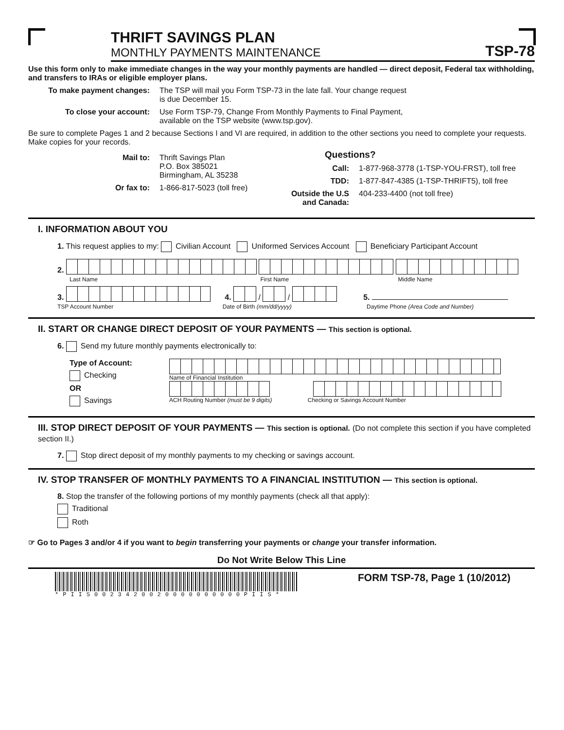THRIFT SAVINGS PLAN
MONTHLY PAYMENTS MAINTENANCE
TSP-78
Use this form only to make immediate changes in the way your monthly payments are handled — direct deposit, Federal tax withholding, and transfers to IRAs or eligible employer plans.
To make payment changes: The TSP will mail you Form TSP-73 in the late fall. Your change request
is due December 15.
To close your account: Use Form TSP-79, Change From Monthly Payments to Final Payment,
available on the TSP website (www.tsp.gov).
Be sure to complete Pages 1 and 2 because Sections I and VI are required, in addition to the other sections you need to complete your requests. Make copies for your records.
Mail to: Thrift Savings Plan
P.O. Box 385021
Birmingham, AL 35238
Or fax to: 1-866-817-5023 (toll free)
Questions?
Call: 1-877-968-3778 (1-TSP-YOU-FRST), toll free
TDD: 1-877-847-4385 (1-TSP-THRIFT5), toll free
Outside the U.S and Canada:
404-233-4400 (not toll free)
I. INFORMATION ABOUT YOU
1. This request applies to my: Civilian Account Uniformed Services Account Beneficiary Participant Account
2.
Last Name First Name Middle Name
3. 4. / / 5.
TSP Account Number Date of Birth (mm/dd/yyyy) Daytime Phone (Area Code and Number)
II. START OR CHANGE DIRECT DEPOSIT OF YOUR PAYMENTS — This section is optional.
6. Send my future monthly payments electronically to:
Type of Account:
Checking
OR
Savings
Name of Financial Institution
ACH Routing Number (must be 9 digits) Checking or Savings Account Number
III. STOP DIRECT DEPOSIT OF YOUR PAYMENTS — This section is optional. (Do not complete this section if you have completed section II.)
7. Stop direct deposit of my monthly payments to my checking or savings account.
IV. STOP TRANSFER OF MONTHLY PAYMENTS TO A FINANCIAL INSTITUTION — This section is optional.
8. Stop the transfer of the following portions of my monthly payments (check all that apply):
Traditional
Roth
☞ Go to Pages 3 and/or 4 if you want to begin transferring your payments or change your transfer information.
Do Not Write Below This Line
*PIIS0023420020000000000PIIS*
FORM TSP-78, Page 1 (10/2012)